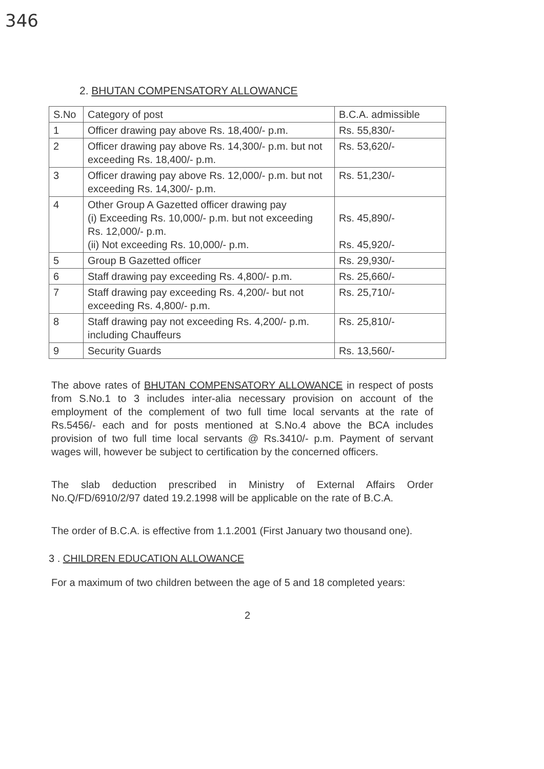346
2. BHUTAN COMPENSATORY ALLOWANCE
| S.No | Category of post | B.C.A. admissible |
| --- | --- | --- |
| 1 | Officer drawing pay above Rs. 18,400/- p.m. | Rs. 55,830/- |
| 2 | Officer drawing pay above Rs. 14,300/- p.m. but not exceeding Rs. 18,400/- p.m. | Rs. 53,620/- |
| 3 | Officer drawing pay above Rs. 12,000/- p.m. but not exceeding Rs. 14,300/- p.m. | Rs. 51,230/- |
| 4 | Other Group A Gazetted officer drawing pay (i) Exceeding Rs. 10,000/- p.m. but not exceeding Rs. 12,000/- p.m. (ii) Not exceeding Rs. 10,000/- p.m. | Rs. 45,890/- Rs. 45,920/- |
| 5 | Group B Gazetted officer | Rs. 29,930/- |
| 6 | Staff drawing pay exceeding Rs. 4,800/- p.m. | Rs. 25,660/- |
| 7 | Staff drawing pay exceeding Rs. 4,200/- but not exceeding Rs. 4,800/- p.m. | Rs. 25,710/- |
| 8 | Staff drawing pay not exceeding Rs. 4,200/- p.m. including Chauffeurs | Rs. 25,810/- |
| 9 | Security Guards | Rs. 13,560/- |
The above rates of BHUTAN COMPENSATORY ALLOWANCE in respect of posts from S.No.1 to 3 includes inter-alia necessary provision on account of the employment of the complement of two full time local servants at the rate of Rs.5456/- each and for posts mentioned at S.No.4 above the BCA includes provision of two full time local servants @ Rs.3410/- p.m. Payment of servant wages will, however be subject to certification by the concerned officers.
The slab deduction prescribed in Ministry of External Affairs Order No.Q/FD/6910/2/97 dated 19.2.1998 will be applicable on the rate of B.C.A.
The order of B.C.A. is effective from 1.1.2001 (First January two thousand one).
3 . CHILDREN EDUCATION ALLOWANCE
For a maximum of two children between the age of 5 and 18 completed years:
2